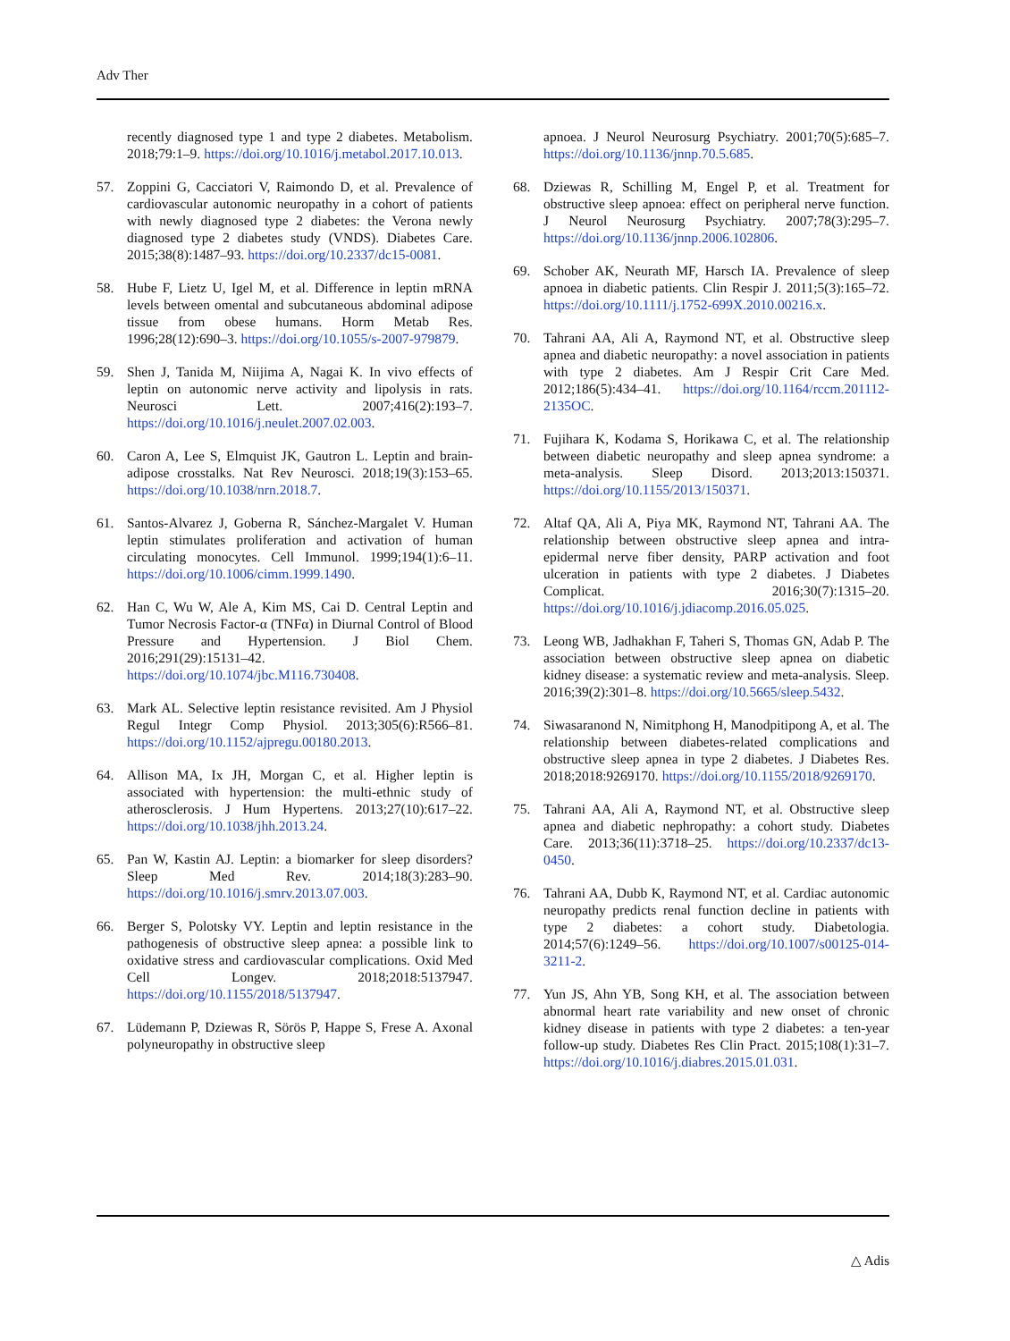Adv Ther
recently diagnosed type 1 and type 2 diabetes. Metabolism. 2018;79:1–9. https://doi.org/10.1016/j.metabol.2017.10.013.
57. Zoppini G, Cacciatori V, Raimondo D, et al. Prevalence of cardiovascular autonomic neuropathy in a cohort of patients with newly diagnosed type 2 diabetes: the Verona newly diagnosed type 2 diabetes study (VNDS). Diabetes Care. 2015;38(8):1487–93. https://doi.org/10.2337/dc15-0081.
58. Hube F, Lietz U, Igel M, et al. Difference in leptin mRNA levels between omental and subcutaneous abdominal adipose tissue from obese humans. Horm Metab Res. 1996;28(12):690–3. https://doi.org/10.1055/s-2007-979879.
59. Shen J, Tanida M, Niijima A, Nagai K. In vivo effects of leptin on autonomic nerve activity and lipolysis in rats. Neurosci Lett. 2007;416(2):193–7. https://doi.org/10.1016/j.neulet.2007.02.003.
60. Caron A, Lee S, Elmquist JK, Gautron L. Leptin and brain-adipose crosstalks. Nat Rev Neurosci. 2018;19(3):153–65. https://doi.org/10.1038/nrn.2018.7.
61. Santos-Alvarez J, Goberna R, Sánchez-Margalet V. Human leptin stimulates proliferation and activation of human circulating monocytes. Cell Immunol. 1999;194(1):6–11. https://doi.org/10.1006/cimm.1999.1490.
62. Han C, Wu W, Ale A, Kim MS, Cai D. Central Leptin and Tumor Necrosis Factor-α (TNFα) in Diurnal Control of Blood Pressure and Hypertension. J Biol Chem. 2016;291(29):15131–42. https://doi.org/10.1074/jbc.M116.730408.
63. Mark AL. Selective leptin resistance revisited. Am J Physiol Regul Integr Comp Physiol. 2013;305(6):R566–81. https://doi.org/10.1152/ajpregu.00180.2013.
64. Allison MA, Ix JH, Morgan C, et al. Higher leptin is associated with hypertension: the multi-ethnic study of atherosclerosis. J Hum Hypertens. 2013;27(10):617–22. https://doi.org/10.1038/jhh.2013.24.
65. Pan W, Kastin AJ. Leptin: a biomarker for sleep disorders? Sleep Med Rev. 2014;18(3):283–90. https://doi.org/10.1016/j.smrv.2013.07.003.
66. Berger S, Polotsky VY. Leptin and leptin resistance in the pathogenesis of obstructive sleep apnea: a possible link to oxidative stress and cardiovascular complications. Oxid Med Cell Longev. 2018;2018:5137947. https://doi.org/10.1155/2018/5137947.
67. Lüdemann P, Dziewas R, Sörös P, Happe S, Frese A. Axonal polyneuropathy in obstructive sleep
apnoea. J Neurol Neurosurg Psychiatry. 2001;70(5):685–7. https://doi.org/10.1136/jnnp.70.5.685.
68. Dziewas R, Schilling M, Engel P, et al. Treatment for obstructive sleep apnoea: effect on peripheral nerve function. J Neurol Neurosurg Psychiatry. 2007;78(3):295–7. https://doi.org/10.1136/jnnp.2006.102806.
69. Schober AK, Neurath MF, Harsch IA. Prevalence of sleep apnoea in diabetic patients. Clin Respir J. 2011;5(3):165–72. https://doi.org/10.1111/j.1752-699X.2010.00216.x.
70. Tahrani AA, Ali A, Raymond NT, et al. Obstructive sleep apnea and diabetic neuropathy: a novel association in patients with type 2 diabetes. Am J Respir Crit Care Med. 2012;186(5):434–41. https://doi.org/10.1164/rccm.201112-2135OC.
71. Fujihara K, Kodama S, Horikawa C, et al. The relationship between diabetic neuropathy and sleep apnea syndrome: a meta-analysis. Sleep Disord. 2013;2013:150371. https://doi.org/10.1155/2013/150371.
72. Altaf QA, Ali A, Piya MK, Raymond NT, Tahrani AA. The relationship between obstructive sleep apnea and intra-epidermal nerve fiber density, PARP activation and foot ulceration in patients with type 2 diabetes. J Diabetes Complicat. 2016;30(7):1315–20. https://doi.org/10.1016/j.jdiacomp.2016.05.025.
73. Leong WB, Jadhakhan F, Taheri S, Thomas GN, Adab P. The association between obstructive sleep apnea on diabetic kidney disease: a systematic review and meta-analysis. Sleep. 2016;39(2):301–8. https://doi.org/10.5665/sleep.5432.
74. Siwasaranond N, Nimitphong H, Manodpitipong A, et al. The relationship between diabetes-related complications and obstructive sleep apnea in type 2 diabetes. J Diabetes Res. 2018;2018:9269170. https://doi.org/10.1155/2018/9269170.
75. Tahrani AA, Ali A, Raymond NT, et al. Obstructive sleep apnea and diabetic nephropathy: a cohort study. Diabetes Care. 2013;36(11):3718–25. https://doi.org/10.2337/dc13-0450.
76. Tahrani AA, Dubb K, Raymond NT, et al. Cardiac autonomic neuropathy predicts renal function decline in patients with type 2 diabetes: a cohort study. Diabetologia. 2014;57(6):1249–56. https://doi.org/10.1007/s00125-014-3211-2.
77. Yun JS, Ahn YB, Song KH, et al. The association between abnormal heart rate variability and new onset of chronic kidney disease in patients with type 2 diabetes: a ten-year follow-up study. Diabetes Res Clin Pract. 2015;108(1):31–7. https://doi.org/10.1016/j.diabres.2015.01.031.
△ Adis